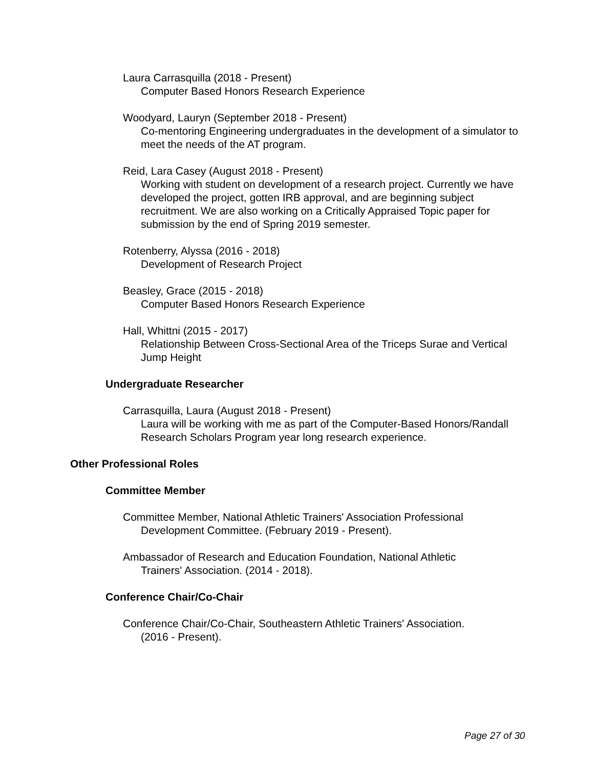Laura Carrasquilla (2018 - Present)
Computer Based Honors Research Experience
Woodyard, Lauryn (September 2018 - Present)
Co-mentoring Engineering undergraduates in the development of a simulator to meet the needs of the AT program.
Reid, Lara Casey (August 2018 - Present)
Working with student on development of a research project. Currently we have developed the project, gotten IRB approval, and are beginning subject recruitment. We are also working on a Critically Appraised Topic paper for submission by the end of Spring 2019 semester.
Rotenberry, Alyssa (2016 - 2018)
Development of Research Project
Beasley, Grace (2015 - 2018)
Computer Based Honors Research Experience
Hall, Whittni (2015 - 2017)
Relationship Between Cross-Sectional Area of the Triceps Surae and Vertical Jump Height
Undergraduate Researcher
Carrasquilla, Laura (August 2018 - Present)
Laura will be working with me as part of the Computer-Based Honors/Randall Research Scholars Program year long research experience.
Other Professional Roles
Committee Member
Committee Member, National Athletic Trainers' Association Professional
Development Committee. (February 2019 - Present).
Ambassador of Research and Education Foundation, National Athletic
Trainers' Association. (2014 - 2018).
Conference Chair/Co-Chair
Conference Chair/Co-Chair, Southeastern Athletic Trainers' Association.
(2016 - Present).
Page 27 of 30